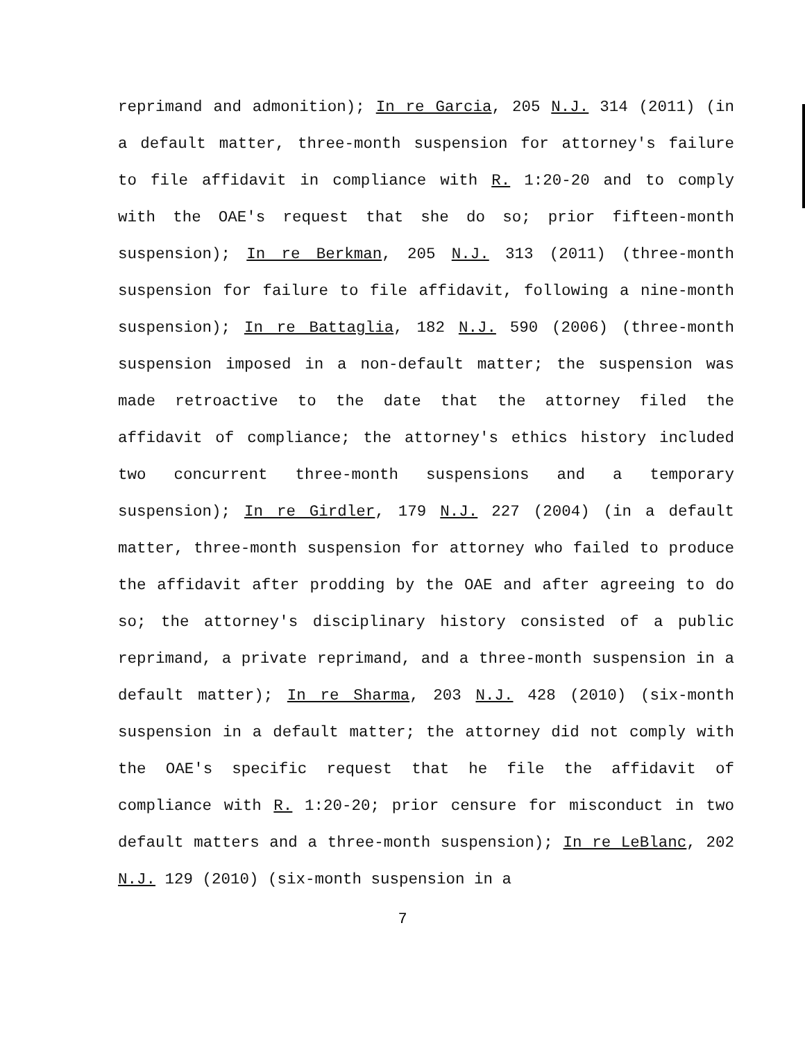reprimand and admonition); In re Garcia, 205 N.J. 314 (2011) (in a default matter, three-month suspension for attorney's failure to file affidavit in compliance with R. 1:20-20 and to comply with the OAE's request that she do so; prior fifteen-month suspension); In re Berkman, 205 N.J. 313 (2011) (three-month suspension for failure to file affidavit, following a nine-month suspension); In re Battaglia, 182 N.J. 590 (2006) (three-month suspension imposed in a non-default matter; the suspension was made retroactive to the date that the attorney filed the affidavit of compliance; the attorney's ethics history included two concurrent three-month suspensions and a temporary suspension); In re Girdler, 179 N.J. 227 (2004) (in a default matter, three-month suspension for attorney who failed to produce the affidavit after prodding by the OAE and after agreeing to do so; the attorney's disciplinary history consisted of a public reprimand, a private reprimand, and a three-month suspension in a default matter); In re Sharma, 203 N.J. 428 (2010) (six-month suspension in a default matter; the attorney did not comply with the OAE's specific request that he file the affidavit of compliance with R. 1:20-20; prior censure for misconduct in two default matters and a three-month suspension); In re LeBlanc, 202 N.J. 129 (2010) (six-month suspension in a
7